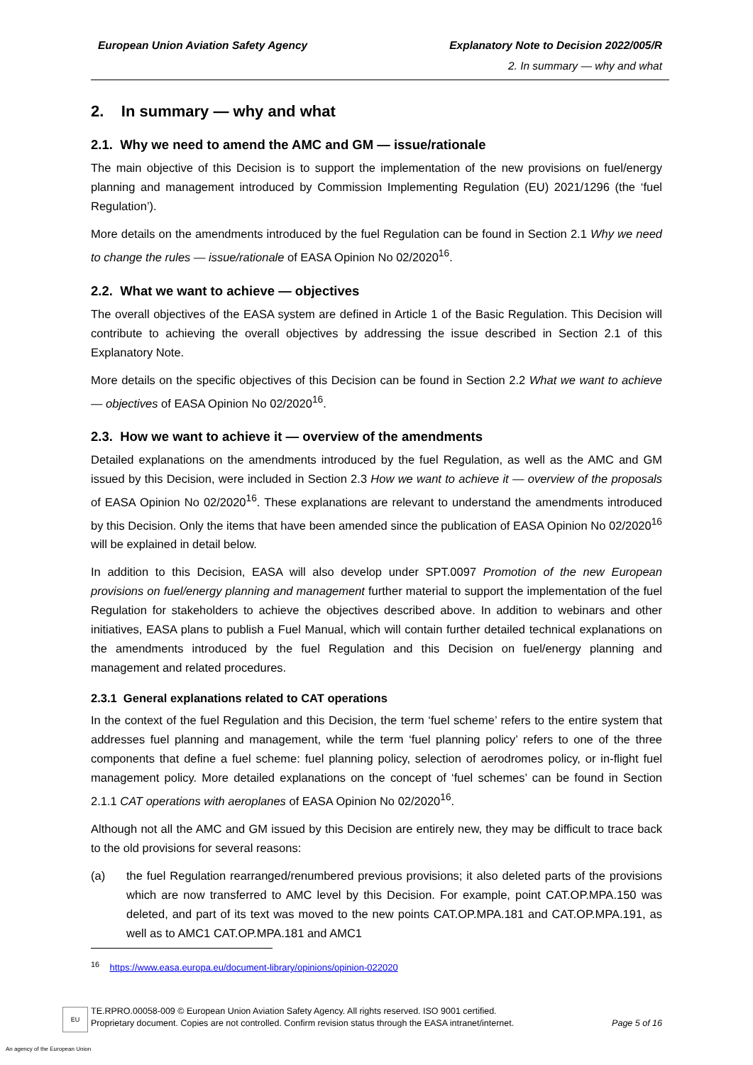European Union Aviation Safety Agency Explanatory Note to Decision 2022/005/R
2. In summary — why and what
2. In summary — why and what
2.1. Why we need to amend the AMC and GM — issue/rationale
The main objective of this Decision is to support the implementation of the new provisions on fuel/energy planning and management introduced by Commission Implementing Regulation (EU) 2021/1296 (the ‘fuel Regulation’).
More details on the amendments introduced by the fuel Regulation can be found in Section 2.1 Why we need to change the rules — issue/rationale of EASA Opinion No 02/2020<sup>16</sup>.
2.2. What we want to achieve — objectives
The overall objectives of the EASA system are defined in Article 1 of the Basic Regulation. This Decision will contribute to achieving the overall objectives by addressing the issue described in Section 2.1 of this Explanatory Note.
More details on the specific objectives of this Decision can be found in Section 2.2 What we want to achieve — objectives of EASA Opinion No 02/2020<sup>16</sup>.
2.3. How we want to achieve it — overview of the amendments
Detailed explanations on the amendments introduced by the fuel Regulation, as well as the AMC and GM issued by this Decision, were included in Section 2.3 How we want to achieve it — overview of the proposals of EASA Opinion No 02/2020<sup>16</sup>. These explanations are relevant to understand the amendments introduced by this Decision. Only the items that have been amended since the publication of EASA Opinion No 02/2020<sup>16</sup> will be explained in detail below.
In addition to this Decision, EASA will also develop under SPT.0097 Promotion of the new European provisions on fuel/energy planning and management further material to support the implementation of the fuel Regulation for stakeholders to achieve the objectives described above. In addition to webinars and other initiatives, EASA plans to publish a Fuel Manual, which will contain further detailed technical explanations on the amendments introduced by the fuel Regulation and this Decision on fuel/energy planning and management and related procedures.
2.3.1 General explanations related to CAT operations
In the context of the fuel Regulation and this Decision, the term ‘fuel scheme’ refers to the entire system that addresses fuel planning and management, while the term ‘fuel planning policy’ refers to one of the three components that define a fuel scheme: fuel planning policy, selection of aerodromes policy, or in-flight fuel management policy. More detailed explanations on the concept of ‘fuel schemes’ can be found in Section 2.1.1 CAT operations with aeroplanes of EASA Opinion No 02/2020<sup>16</sup>.
Although not all the AMC and GM issued by this Decision are entirely new, they may be difficult to trace back to the old provisions for several reasons:
(a) the fuel Regulation rearranged/renumbered previous provisions; it also deleted parts of the provisions which are now transferred to AMC level by this Decision. For example, point CAT.OP.MPA.150 was deleted, and part of its text was moved to the new points CAT.OP.MPA.181 and CAT.OP.MPA.191, as well as to AMC1 CAT.OP.MPA.181 and AMC1
<sup>16</sup> https://www.easa.europa.eu/document-library/opinions/opinion-022020
EU
TE.RPRO.00058-009 © European Union Aviation Safety Agency. All rights reserved. ISO 9001 certified.
Proprietary document. Copies are not controlled. Confirm revision status through the EASA intranet/internet. Page 5 of 16
An agency of the European Union